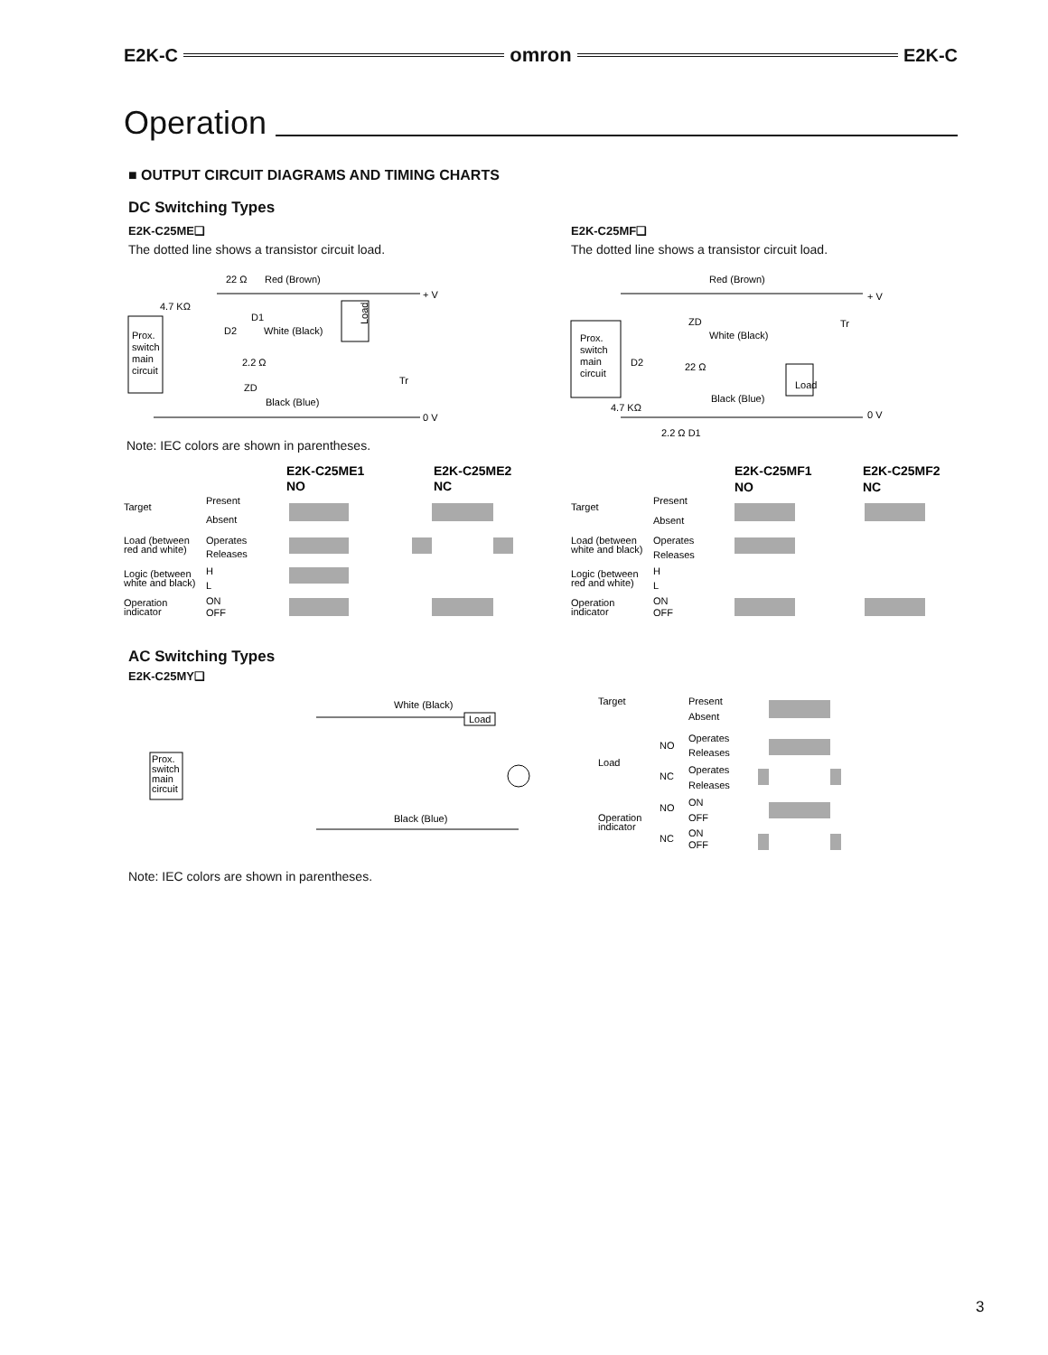E2K-C omron E2K-C
Operation
■ OUTPUT CIRCUIT DIAGRAMS AND TIMING CHARTS
DC Switching Types
E2K-C25ME❑
The dotted line shows a transistor circuit load.
E2K-C25MF❑
The dotted line shows a transistor circuit load.
Prox.
switch
main
circuit
22 Ω
Red (Brown)
4.7 KΩ
D1
D2
White (Black)
2.2 Ω
ZD
Black (Blue)
+ V
0 V
Tr
Load
Note: IEC colors are shown in parentheses.
Prox.
switch
main
circuit
Red (Brown)
ZD
White (Black)
22 Ω
D2
4.7 KΩ
Black (Blue)
2.2 Ω D1
+ V
0 V
Tr
Load
E2K-C25ME1
NO
E2K-C25ME2
NC
Target
Present
Absent
Load (between
red and white)
Operates
Releases
Logic (between
white and black)
H
L
Operation
indicator
ON
OFF
E2K-C25MF1
NO
E2K-C25MF2
NC
Target
Present
Absent
Load (between
white and black)
Operates
Releases
Logic (between
red and white)
H
L
Operation
indicator
ON
OFF
AC Switching Types
E2K-C25MY❑
Prox.
switch
main
circuit
White (Black)
Load
Black (Blue)
Target
Present
Absent
Load
NO
Operates
Releases
NC
Operates
Releases
Operation
indicator
NO
ON
OFF
NC
ON
OFF
Note: IEC colors are shown in parentheses.
3